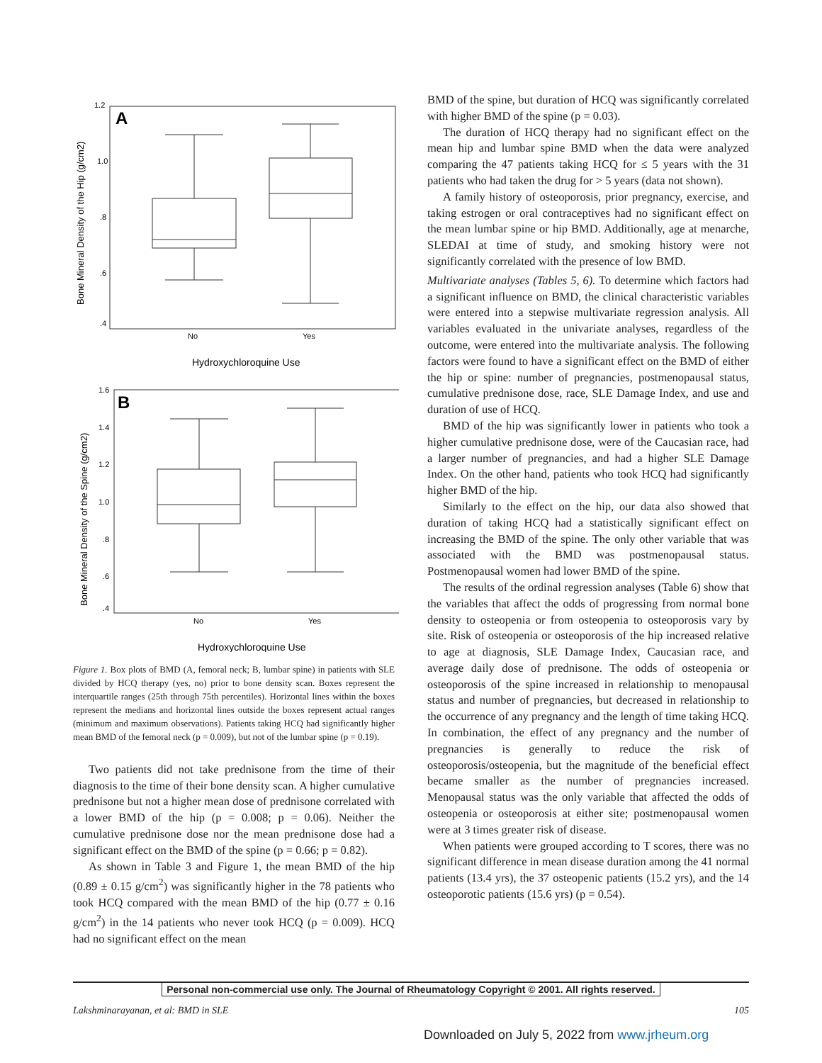Bone Mineral Density of the Hip (g/cm2)
A
1.2
1.0
.8
.6
.4
No
Yes
Hydroxychloroquine Use
Bone Mineral Density of the Spine (g/cm2)
B
1.6
1.4
1.2
1.0
.8
.6
.4
No
Yes
Hydroxychloroquine Use
Figure 1. Box plots of BMD (A, femoral neck; B, lumbar spine) in patients with SLE divided by HCQ therapy (yes, no) prior to bone density scan. Boxes represent the interquartile ranges (25th through 75th percentiles). Horizontal lines within the boxes represent the medians and horizontal lines outside the boxes represent actual ranges (minimum and maximum observations). Patients taking HCQ had significantly higher mean BMD of the femoral neck (p = 0.009), but not of the lumbar spine (p = 0.19).
Two patients did not take prednisone from the time of their diagnosis to the time of their bone density scan. A higher cumulative prednisone but not a higher mean dose of prednisone correlated with a lower BMD of the hip (p = 0.008; p = 0.06). Neither the cumulative prednisone dose nor the mean prednisone dose had a significant effect on the BMD of the spine (p = 0.66; p = 0.82).
As shown in Table 3 and Figure 1, the mean BMD of the hip (0.89 ± 0.15 g/cm<sup>2</sup>) was significantly higher in the 78 patients who took HCQ compared with the mean BMD of the hip (0.77 ± 0.16 g/cm<sup>2</sup>) in the 14 patients who never took HCQ (p = 0.009). HCQ had no significant effect on the mean
BMD of the spine, but duration of HCQ was significantly correlated with higher BMD of the spine (p = 0.03).
The duration of HCQ therapy had no significant effect on the mean hip and lumbar spine BMD when the data were analyzed comparing the 47 patients taking HCQ for ≤ 5 years with the 31 patients who had taken the drug for > 5 years (data not shown).
A family history of osteoporosis, prior pregnancy, exercise, and taking estrogen or oral contraceptives had no significant effect on the mean lumbar spine or hip BMD. Additionally, age at menarche, SLEDAI at time of study, and smoking history were not significantly correlated with the presence of low BMD.
Multivariate analyses (Tables 5, 6). To determine which factors had a significant influence on BMD, the clinical characteristic variables were entered into a stepwise multivariate regression analysis. All variables evaluated in the univariate analyses, regardless of the outcome, were entered into the multivariate analysis. The following factors were found to have a significant effect on the BMD of either the hip or spine: number of pregnancies, postmenopausal status, cumulative prednisone dose, race, SLE Damage Index, and use and duration of use of HCQ.
BMD of the hip was significantly lower in patients who took a higher cumulative prednisone dose, were of the Caucasian race, had a larger number of pregnancies, and had a higher SLE Damage Index. On the other hand, patients who took HCQ had significantly higher BMD of the hip.
Similarly to the effect on the hip, our data also showed that duration of taking HCQ had a statistically significant effect on increasing the BMD of the spine. The only other variable that was associated with the BMD was postmenopausal status. Postmenopausal women had lower BMD of the spine.
The results of the ordinal regression analyses (Table 6) show that the variables that affect the odds of progressing from normal bone density to osteopenia or from osteopenia to osteoporosis vary by site. Risk of osteopenia or osteoporosis of the hip increased relative to age at diagnosis, SLE Damage Index, Caucasian race, and average daily dose of prednisone. The odds of osteopenia or osteoporosis of the spine increased in relationship to menopausal status and number of pregnancies, but decreased in relationship to the occurrence of any pregnancy and the length of time taking HCQ. In combination, the effect of any pregnancy and the number of pregnancies is generally to reduce the risk of osteoporosis/osteopenia, but the magnitude of the beneficial effect became smaller as the number of pregnancies increased. Menopausal status was the only variable that affected the odds of osteopenia or osteoporosis at either site; postmenopausal women were at 3 times greater risk of disease.
When patients were grouped according to T scores, there was no significant difference in mean disease duration among the 41 normal patients (13.4 yrs), the 37 osteopenic patients (15.2 yrs), and the 14 osteoporotic patients (15.6 yrs) (p = 0.54).
Personal non-commercial use only. The Journal of Rheumatology Copyright © 2001. All rights reserved.
Lakshminarayanan, et al: BMD in SLE 105
Downloaded on July 5, 2022 from www.jrheum.org